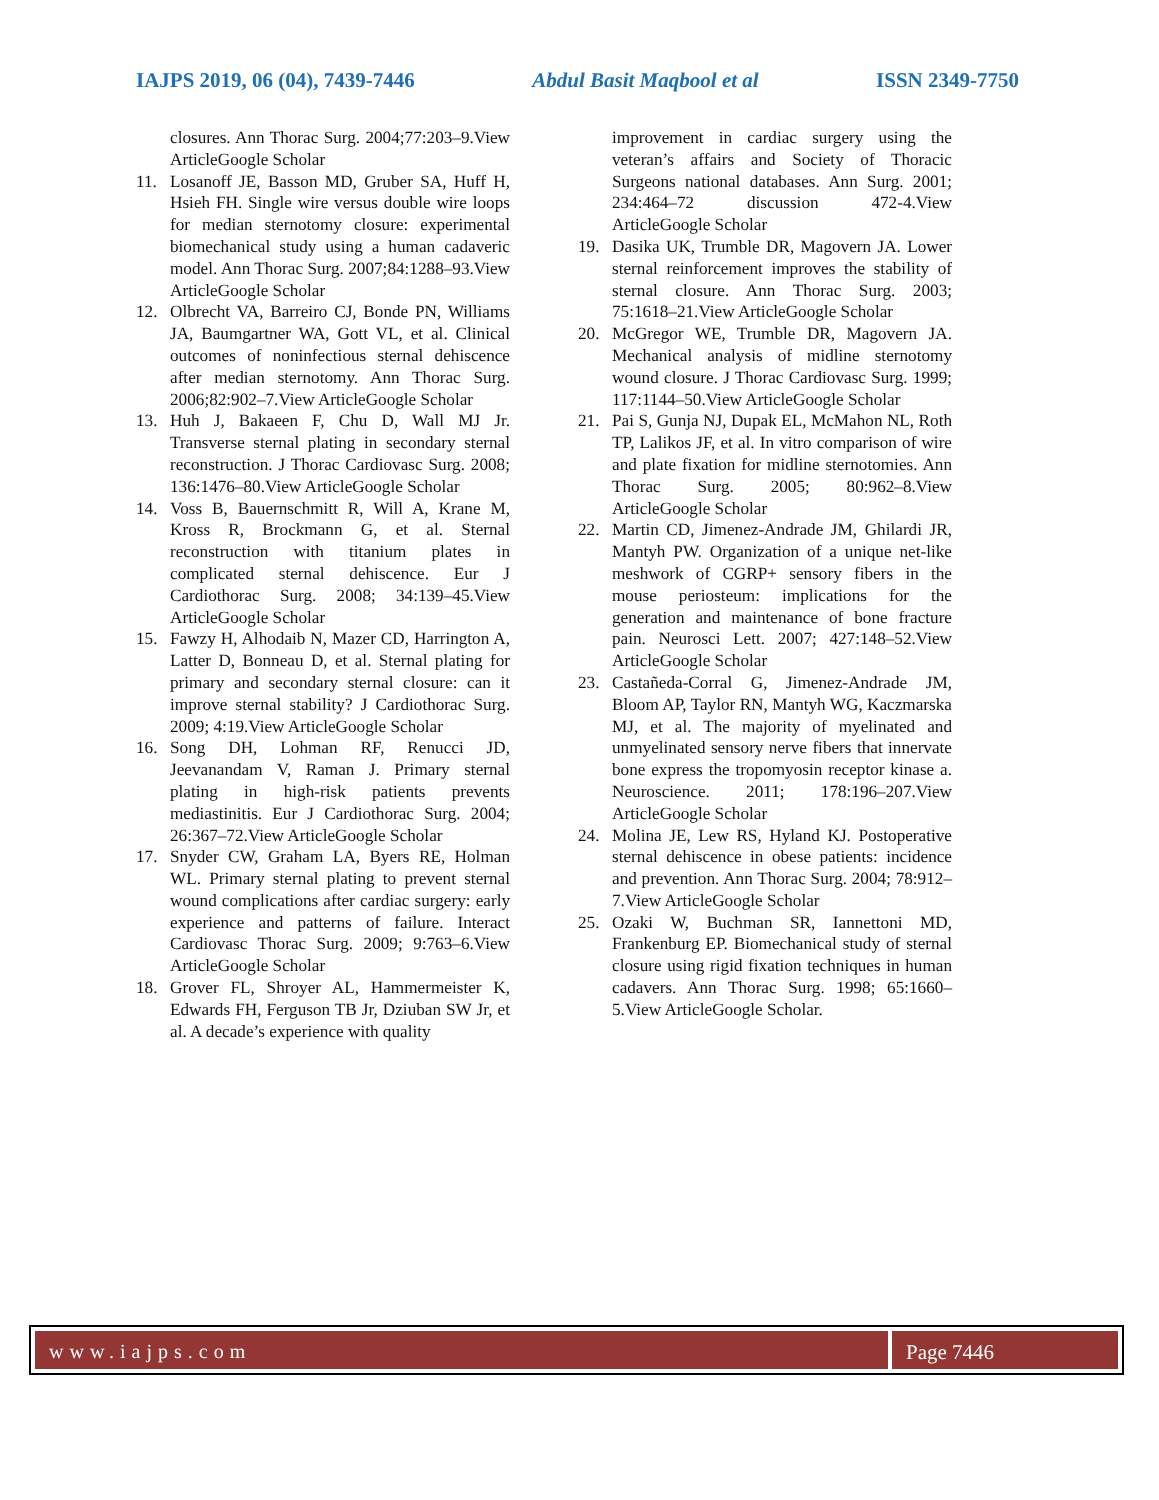IAJPS 2019, 06 (04), 7439-7446 Abdul Basit Maqbool et al ISSN 2349-7750
closures. Ann Thorac Surg. 2004;77:203–9.View ArticleGoogle Scholar
11. Losanoff JE, Basson MD, Gruber SA, Huff H, Hsieh FH. Single wire versus double wire loops for median sternotomy closure: experimental biomechanical study using a human cadaveric model. Ann Thorac Surg. 2007;84:1288–93.View ArticleGoogle Scholar
12. Olbrecht VA, Barreiro CJ, Bonde PN, Williams JA, Baumgartner WA, Gott VL, et al. Clinical outcomes of noninfectious sternal dehiscence after median sternotomy. Ann Thorac Surg. 2006;82:902–7.View ArticleGoogle Scholar
13. Huh J, Bakaeen F, Chu D, Wall MJ Jr. Transverse sternal plating in secondary sternal reconstruction. J Thorac Cardiovasc Surg. 2008; 136:1476–80.View ArticleGoogle Scholar
14. Voss B, Bauernschmitt R, Will A, Krane M, Kross R, Brockmann G, et al. Sternal reconstruction with titanium plates in complicated sternal dehiscence. Eur J Cardiothorac Surg. 2008; 34:139–45.View ArticleGoogle Scholar
15. Fawzy H, Alhodaib N, Mazer CD, Harrington A, Latter D, Bonneau D, et al. Sternal plating for primary and secondary sternal closure: can it improve sternal stability? J Cardiothorac Surg. 2009; 4:19.View ArticleGoogle Scholar
16. Song DH, Lohman RF, Renucci JD, Jeevanandam V, Raman J. Primary sternal plating in high-risk patients prevents mediastinitis. Eur J Cardiothorac Surg. 2004; 26:367–72.View ArticleGoogle Scholar
17. Snyder CW, Graham LA, Byers RE, Holman WL. Primary sternal plating to prevent sternal wound complications after cardiac surgery: early experience and patterns of failure. Interact Cardiovasc Thorac Surg. 2009; 9:763–6.View ArticleGoogle Scholar
18. Grover FL, Shroyer AL, Hammermeister K, Edwards FH, Ferguson TB Jr, Dziuban SW Jr, et al. A decade’s experience with quality
improvement in cardiac surgery using the veteran’s affairs and Society of Thoracic Surgeons national databases. Ann Surg. 2001; 234:464–72 discussion 472-4.View ArticleGoogle Scholar
19. Dasika UK, Trumble DR, Magovern JA. Lower sternal reinforcement improves the stability of sternal closure. Ann Thorac Surg. 2003; 75:1618–21.View ArticleGoogle Scholar
20. McGregor WE, Trumble DR, Magovern JA. Mechanical analysis of midline sternotomy wound closure. J Thorac Cardiovasc Surg. 1999; 117:1144–50.View ArticleGoogle Scholar
21. Pai S, Gunja NJ, Dupak EL, McMahon NL, Roth TP, Lalikos JF, et al. In vitro comparison of wire and plate fixation for midline sternotomies. Ann Thorac Surg. 2005; 80:962–8.View ArticleGoogle Scholar
22. Martin CD, Jimenez-Andrade JM, Ghilardi JR, Mantyh PW. Organization of a unique net-like meshwork of CGRP+ sensory fibers in the mouse periosteum: implications for the generation and maintenance of bone fracture pain. Neurosci Lett. 2007; 427:148–52.View ArticleGoogle Scholar
23. Castañeda-Corral G, Jimenez-Andrade JM, Bloom AP, Taylor RN, Mantyh WG, Kaczmarska MJ, et al. The majority of myelinated and unmyelinated sensory nerve fibers that innervate bone express the tropomyosin receptor kinase a. Neuroscience. 2011; 178:196–207.View ArticleGoogle Scholar
24. Molina JE, Lew RS, Hyland KJ. Postoperative sternal dehiscence in obese patients: incidence and prevention. Ann Thorac Surg. 2004; 78:912–7.View ArticleGoogle Scholar
25. Ozaki W, Buchman SR, Iannettoni MD, Frankenburg EP. Biomechanical study of sternal closure using rigid fixation techniques in human cadavers. Ann Thorac Surg. 1998; 65:1660–5.View ArticleGoogle Scholar.
www.iajps.com Page 7446